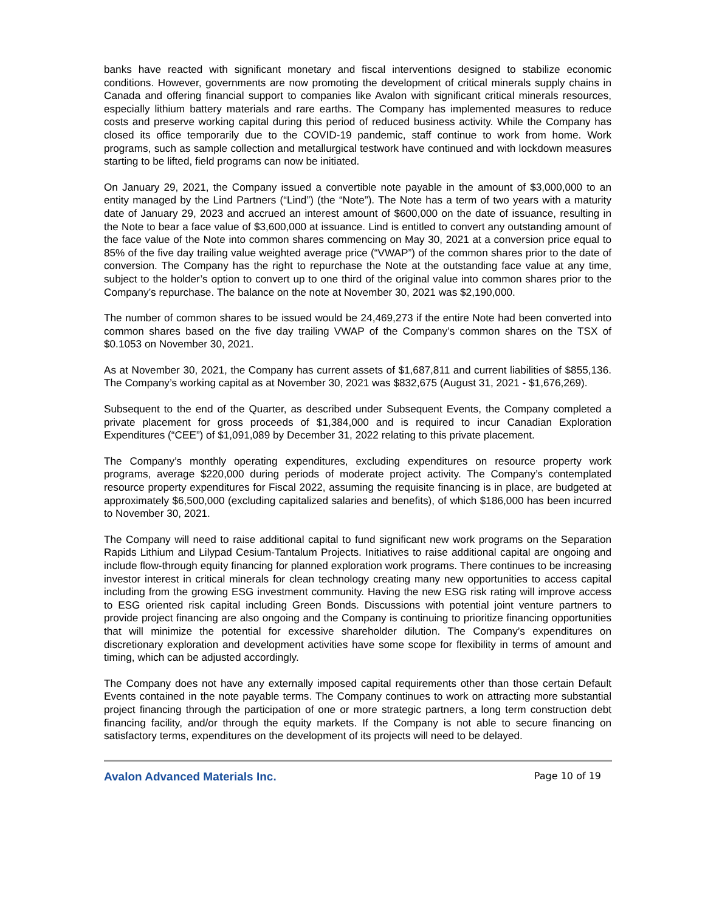banks have reacted with significant monetary and fiscal interventions designed to stabilize economic conditions. However, governments are now promoting the development of critical minerals supply chains in Canada and offering financial support to companies like Avalon with significant critical minerals resources, especially lithium battery materials and rare earths. The Company has implemented measures to reduce costs and preserve working capital during this period of reduced business activity. While the Company has closed its office temporarily due to the COVID-19 pandemic, staff continue to work from home. Work programs, such as sample collection and metallurgical testwork have continued and with lockdown measures starting to be lifted, field programs can now be initiated.
On January 29, 2021, the Company issued a convertible note payable in the amount of $3,000,000 to an entity managed by the Lind Partners (“Lind”) (the “Note”). The Note has a term of two years with a maturity date of January 29, 2023 and accrued an interest amount of $600,000 on the date of issuance, resulting in the Note to bear a face value of $3,600,000 at issuance. Lind is entitled to convert any outstanding amount of the face value of the Note into common shares commencing on May 30, 2021 at a conversion price equal to 85% of the five day trailing value weighted average price (“VWAP”) of the common shares prior to the date of conversion. The Company has the right to repurchase the Note at the outstanding face value at any time, subject to the holder’s option to convert up to one third of the original value into common shares prior to the Company’s repurchase. The balance on the note at November 30, 2021 was $2,190,000.
The number of common shares to be issued would be 24,469,273 if the entire Note had been converted into common shares based on the five day trailing VWAP of the Company’s common shares on the TSX of $0.1053 on November 30, 2021.
As at November 30, 2021, the Company has current assets of $1,687,811 and current liabilities of $855,136. The Company’s working capital as at November 30, 2021 was $832,675 (August 31, 2021 - $1,676,269).
Subsequent to the end of the Quarter, as described under Subsequent Events, the Company completed a private placement for gross proceeds of $1,384,000 and is required to incur Canadian Exploration Expenditures (“CEE”) of $1,091,089 by December 31, 2022 relating to this private placement.
The Company’s monthly operating expenditures, excluding expenditures on resource property work programs, average $220,000 during periods of moderate project activity. The Company’s contemplated resource property expenditures for Fiscal 2022, assuming the requisite financing is in place, are budgeted at approximately $6,500,000 (excluding capitalized salaries and benefits), of which $186,000 has been incurred to November 30, 2021.
The Company will need to raise additional capital to fund significant new work programs on the Separation Rapids Lithium and Lilypad Cesium-Tantalum Projects. Initiatives to raise additional capital are ongoing and include flow-through equity financing for planned exploration work programs. There continues to be increasing investor interest in critical minerals for clean technology creating many new opportunities to access capital including from the growing ESG investment community. Having the new ESG risk rating will improve access to ESG oriented risk capital including Green Bonds. Discussions with potential joint venture partners to provide project financing are also ongoing and the Company is continuing to prioritize financing opportunities that will minimize the potential for excessive shareholder dilution. The Company’s expenditures on discretionary exploration and development activities have some scope for flexibility in terms of amount and timing, which can be adjusted accordingly.
The Company does not have any externally imposed capital requirements other than those certain Default Events contained in the note payable terms. The Company continues to work on attracting more substantial project financing through the participation of one or more strategic partners, a long term construction debt financing facility, and/or through the equity markets. If the Company is not able to secure financing on satisfactory terms, expenditures on the development of its projects will need to be delayed.
Avalon Advanced Materials Inc. Page 10 of 19